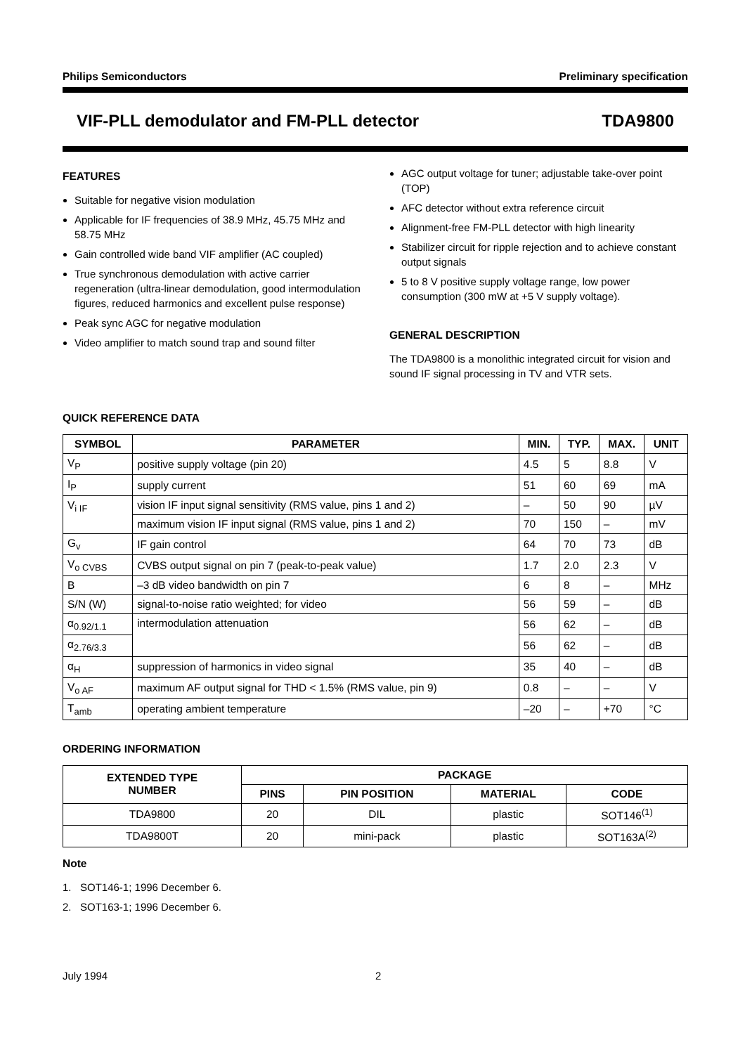Philips Semiconductors Preliminary specification
VIF-PLL demodulator and FM-PLL detector TDA9800
FEATURES
Suitable for negative vision modulation
Applicable for IF frequencies of 38.9 MHz, 45.75 MHz and 58.75 MHz
Gain controlled wide band VIF amplifier (AC coupled)
True synchronous demodulation with active carrier regeneration (ultra-linear demodulation, good intermodulation figures, reduced harmonics and excellent pulse response)
Peak sync AGC for negative modulation
Video amplifier to match sound trap and sound filter
AGC output voltage for tuner; adjustable take-over point (TOP)
AFC detector without extra reference circuit
Alignment-free FM-PLL detector with high linearity
Stabilizer circuit for ripple rejection and to achieve constant output signals
5 to 8 V positive supply voltage range, low power consumption (300 mW at +5 V supply voltage).
GENERAL DESCRIPTION
The TDA9800 is a monolithic integrated circuit for vision and sound IF signal processing in TV and VTR sets.
QUICK REFERENCE DATA
| SYMBOL | PARAMETER | MIN. | TYP. | MAX. | UNIT |
| --- | --- | --- | --- | --- | --- |
| V<sub>P</sub> | positive supply voltage (pin 20) | 4.5 | 5 | 8.8 | V |
| I<sub>P</sub> | supply current | 51 | 60 | 69 | mA |
| V<sub>i IF</sub> | vision IF input signal sensitivity (RMS value, pins 1 and 2) | – | 50 | 90 | µV |
| | maximum vision IF input signal (RMS value, pins 1 and 2) | 70 | 150 | – | mV |
| G<sub>v</sub> | IF gain control | 64 | 70 | 73 | dB |
| V<sub>o CVBS</sub> | CVBS output signal on pin 7 (peak-to-peak value) | 1.7 | 2.0 | 2.3 | V |
| B | –3 dB video bandwidth on pin 7 | 6 | 8 | – | MHz |
| S/N (W) | signal-to-noise ratio weighted; for video | 56 | 59 | – | dB |
| α<sub>0.92/1.1</sub> | intermodulation attenuation | 56 | 62 | – | dB |
| α<sub>2.76/3.3</sub> | | 56 | 62 | – | dB |
| α<sub>H</sub> | suppression of harmonics in video signal | 35 | 40 | – | dB |
| V<sub>o AF</sub> | maximum AF output signal for THD < 1.5% (RMS value, pin 9) | 0.8 | – | – | V |
| T<sub>amb</sub> | operating ambient temperature | –20 | – | +70 | °C |
ORDERING INFORMATION
| EXTENDED TYPE NUMBER | PACKAGE | | | |
| --- | --- | --- | --- | --- |
| | PINS | PIN POSITION | MATERIAL | CODE |
| TDA9800 | 20 | DIL | plastic | SOT146<sup>(1)</sup> |
| TDA9800T | 20 | mini-pack | plastic | SOT163A<sup>(2)</sup> |
Note
1. SOT146-1; 1996 December 6.
2. SOT163-1; 1996 December 6.
July 1994 2